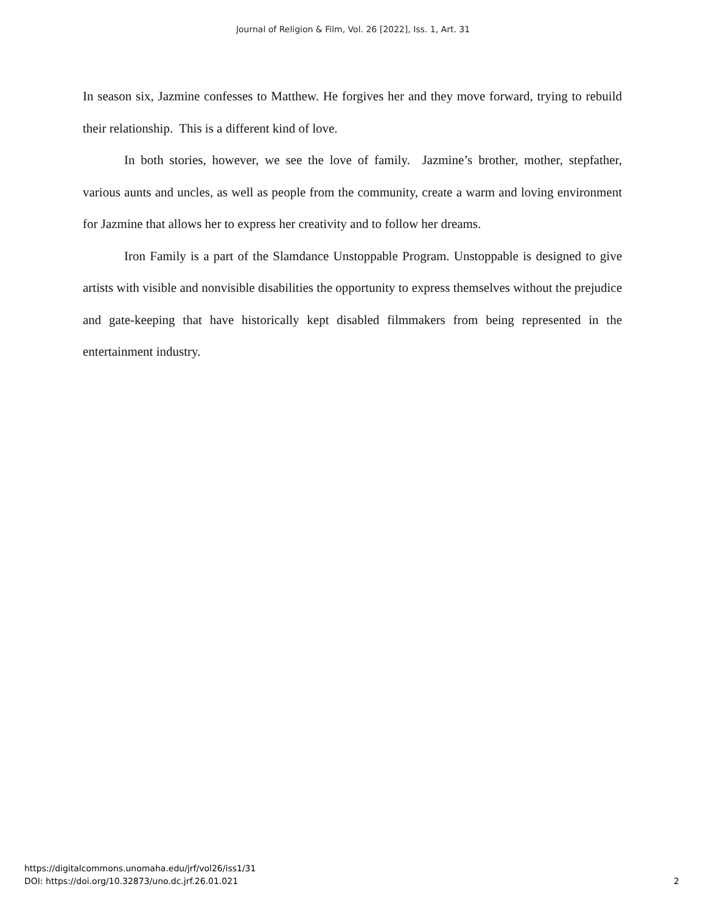Journal of Religion & Film, Vol. 26 [2022], Iss. 1, Art. 31
In season six, Jazmine confesses to Matthew. He forgives her and they move forward, trying to rebuild their relationship. This is a different kind of love.
In both stories, however, we see the love of family. Jazmine’s brother, mother, stepfather, various aunts and uncles, as well as people from the community, create a warm and loving environment for Jazmine that allows her to express her creativity and to follow her dreams.
Iron Family is a part of the Slamdance Unstoppable Program. Unstoppable is designed to give artists with visible and nonvisible disabilities the opportunity to express themselves without the prejudice and gate-keeping that have historically kept disabled filmmakers from being represented in the entertainment industry.
https://digitalcommons.unomaha.edu/jrf/vol26/iss1/31
DOI: https://doi.org/10.32873/uno.dc.jrf.26.01.021
2